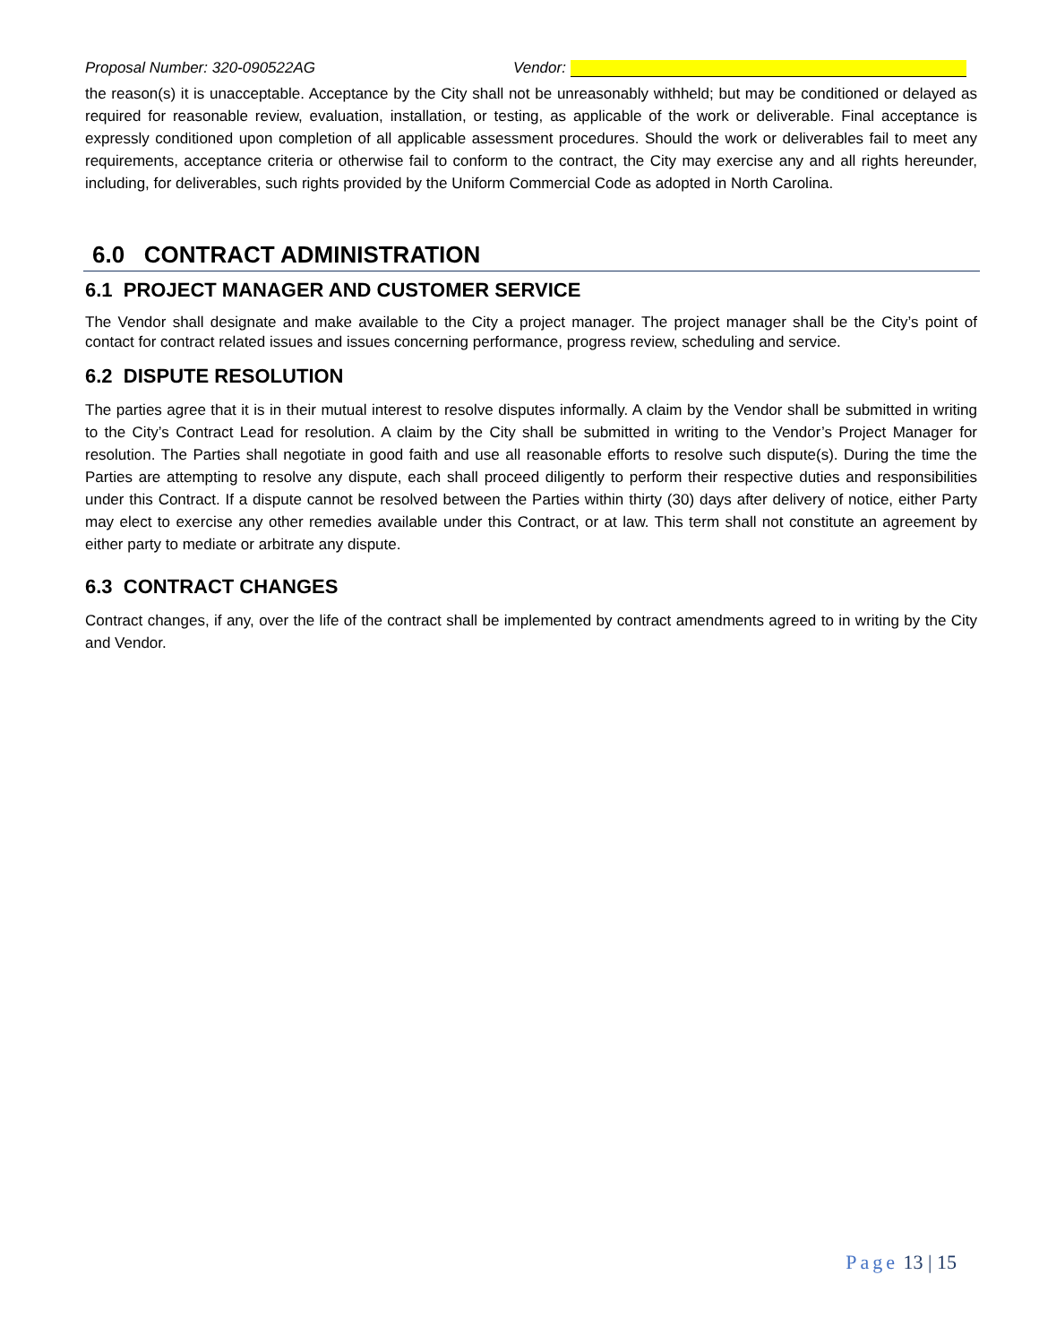Proposal Number: 320-090522AG Vendor:
the reason(s) it is unacceptable. Acceptance by the City shall not be unreasonably withheld; but may be conditioned or delayed as required for reasonable review, evaluation, installation, or testing, as applicable of the work or deliverable. Final acceptance is expressly conditioned upon completion of all applicable assessment procedures. Should the work or deliverables fail to meet any requirements, acceptance criteria or otherwise fail to conform to the contract, the City may exercise any and all rights hereunder, including, for deliverables, such rights provided by the Uniform Commercial Code as adopted in North Carolina.
6.0 CONTRACT ADMINISTRATION
6.1 PROJECT MANAGER AND CUSTOMER SERVICE
The Vendor shall designate and make available to the City a project manager. The project manager shall be the City’s point of contact for contract related issues and issues concerning performance, progress review, scheduling and service.
6.2 DISPUTE RESOLUTION
The parties agree that it is in their mutual interest to resolve disputes informally. A claim by the Vendor shall be submitted in writing to the City’s Contract Lead for resolution. A claim by the City shall be submitted in writing to the Vendor’s Project Manager for resolution. The Parties shall negotiate in good faith and use all reasonable efforts to resolve such dispute(s). During the time the Parties are attempting to resolve any dispute, each shall proceed diligently to perform their respective duties and responsibilities under this Contract. If a dispute cannot be resolved between the Parties within thirty (30) days after delivery of notice, either Party may elect to exercise any other remedies available under this Contract, or at law. This term shall not constitute an agreement by either party to mediate or arbitrate any dispute.
6.3 CONTRACT CHANGES
Contract changes, if any, over the life of the contract shall be implemented by contract amendments agreed to in writing by the City and Vendor.
Page 13 | 15